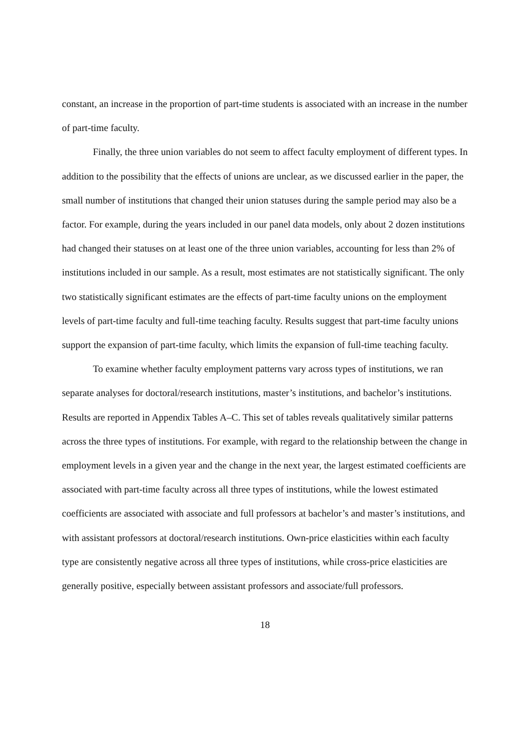constant, an increase in the proportion of part-time students is associated with an increase in the number of part-time faculty.
Finally, the three union variables do not seem to affect faculty employment of different types. In addition to the possibility that the effects of unions are unclear, as we discussed earlier in the paper, the small number of institutions that changed their union statuses during the sample period may also be a factor. For example, during the years included in our panel data models, only about 2 dozen institutions had changed their statuses on at least one of the three union variables, accounting for less than 2% of institutions included in our sample. As a result, most estimates are not statistically significant. The only two statistically significant estimates are the effects of part-time faculty unions on the employment levels of part-time faculty and full-time teaching faculty. Results suggest that part-time faculty unions support the expansion of part-time faculty, which limits the expansion of full-time teaching faculty.
To examine whether faculty employment patterns vary across types of institutions, we ran separate analyses for doctoral/research institutions, master’s institutions, and bachelor’s institutions. Results are reported in Appendix Tables A–C. This set of tables reveals qualitatively similar patterns across the three types of institutions. For example, with regard to the relationship between the change in employment levels in a given year and the change in the next year, the largest estimated coefficients are associated with part-time faculty across all three types of institutions, while the lowest estimated coefficients are associated with associate and full professors at bachelor’s and master’s institutions, and with assistant professors at doctoral/research institutions. Own-price elasticities within each faculty type are consistently negative across all three types of institutions, while cross-price elasticities are generally positive, especially between assistant professors and associate/full professors.
18